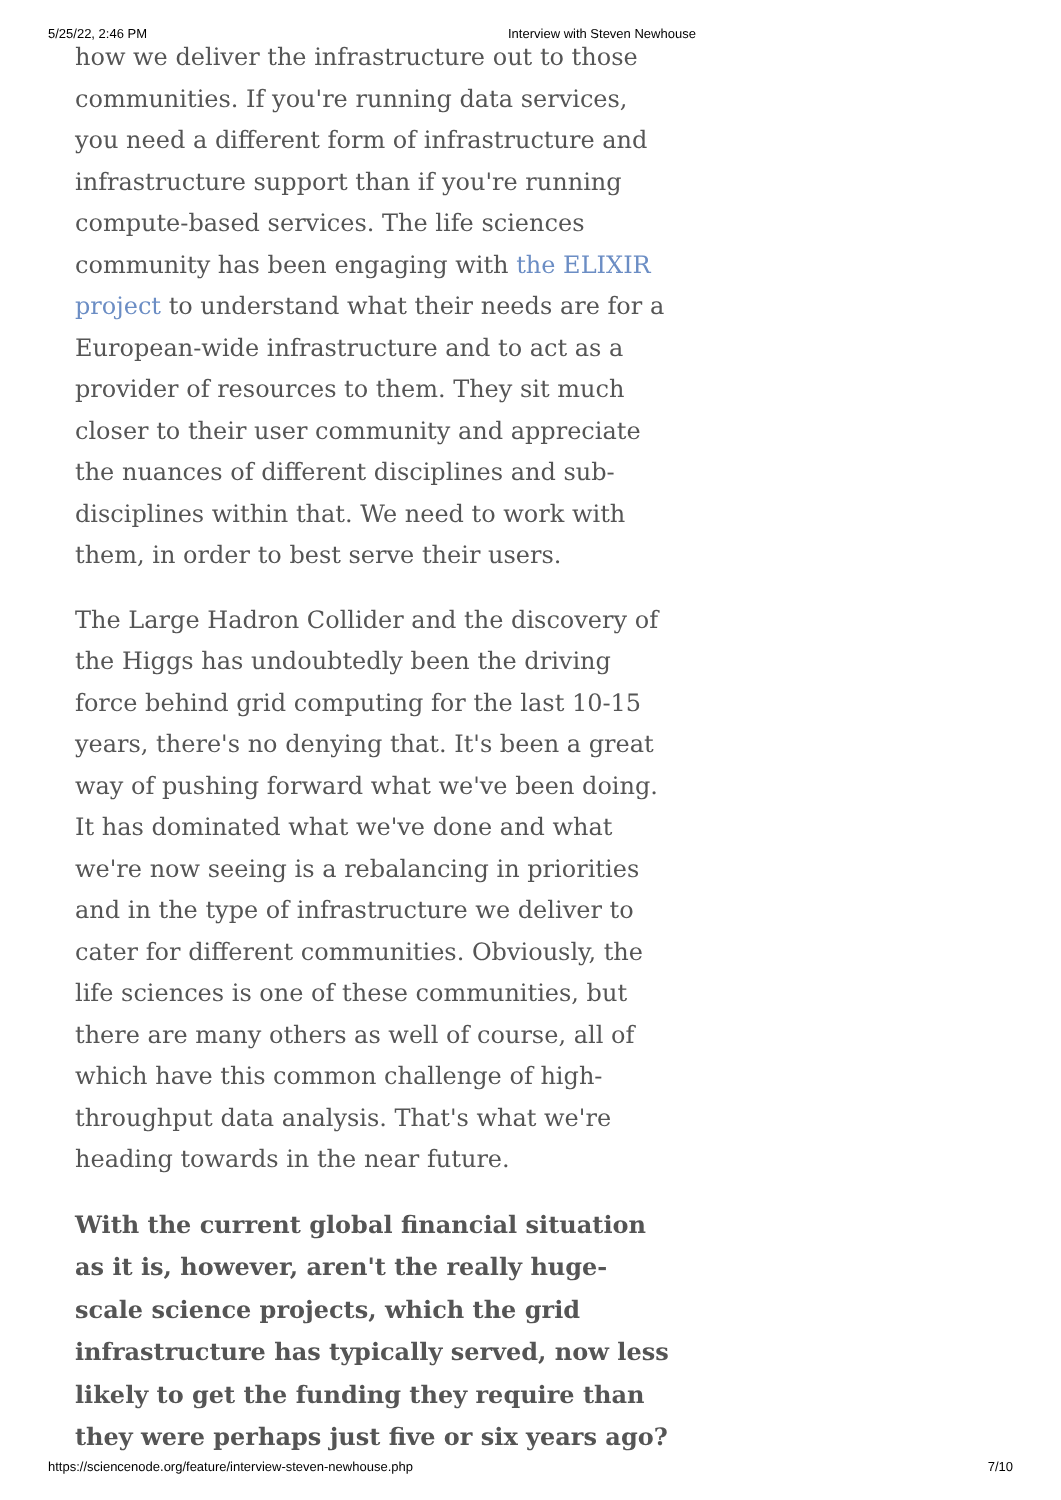5/25/22, 2:46 PM Interview with Steven Newhouse
how we deliver the infrastructure out to those communities. If you're running data services, you need a different form of infrastructure and infrastructure support than if you're running compute-based services. The life sciences community has been engaging with the ELIXIR project to understand what their needs are for a European-wide infrastructure and to act as a provider of resources to them. They sit much closer to their user community and appreciate the nuances of different disciplines and sub-disciplines within that. We need to work with them, in order to best serve their users.
The Large Hadron Collider and the discovery of the Higgs has undoubtedly been the driving force behind grid computing for the last 10-15 years, there's no denying that. It's been a great way of pushing forward what we've been doing. It has dominated what we've done and what we're now seeing is a rebalancing in priorities and in the type of infrastructure we deliver to cater for different communities. Obviously, the life sciences is one of these communities, but there are many others as well of course, all of which have this common challenge of high-throughput data analysis. That's what we're heading towards in the near future.
With the current global financial situation as it is, however, aren't the really huge-scale science projects, which the grid infrastructure has typically served, now less likely to get the funding they require than they were perhaps just five or six years ago?
https://sciencenode.org/feature/interview-steven-newhouse.php 7/10